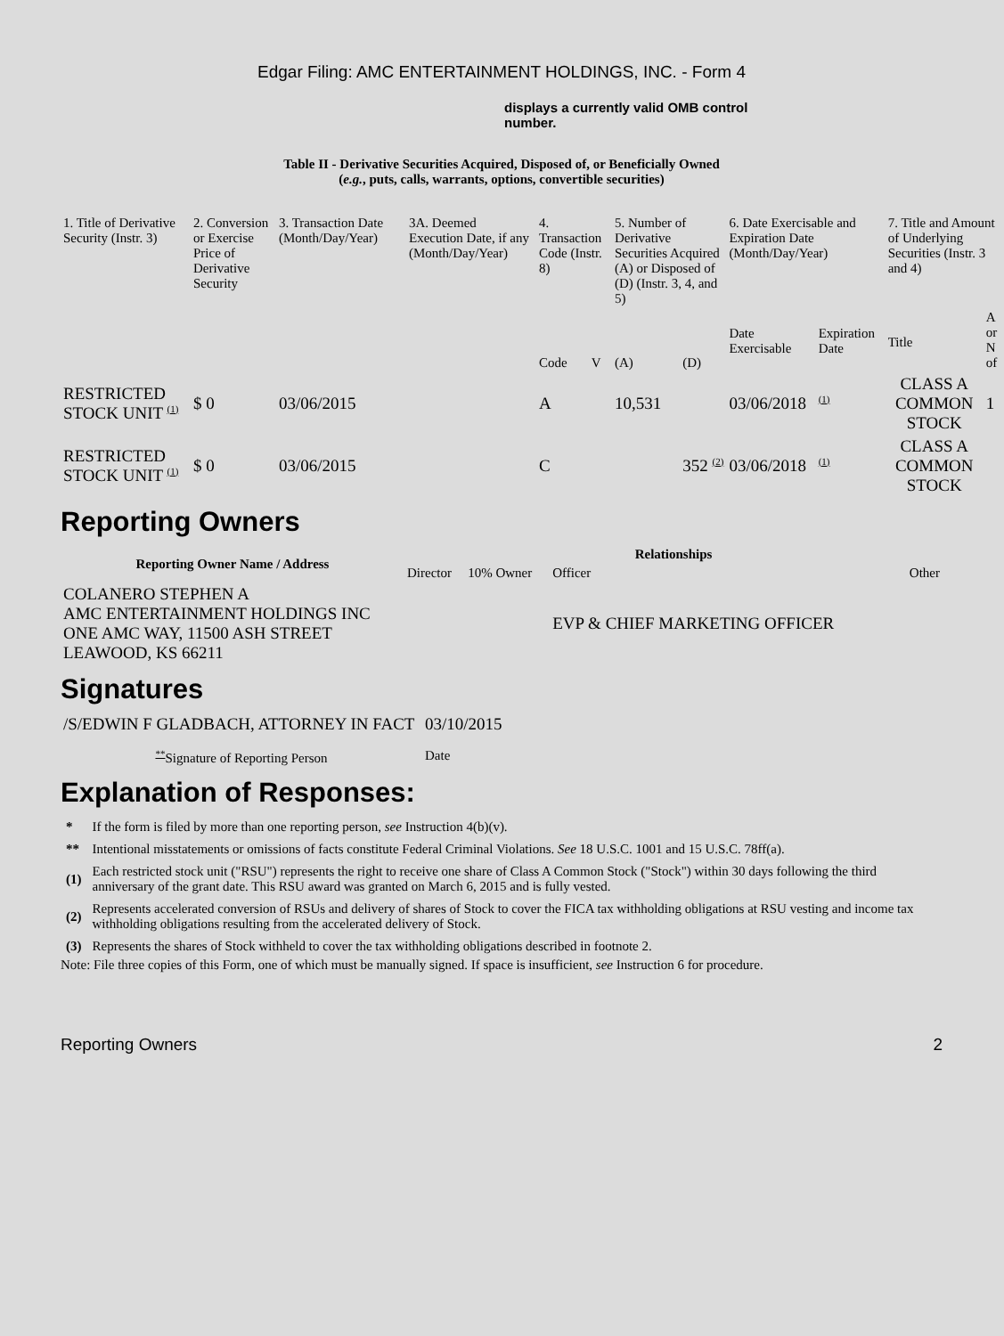Edgar Filing: AMC ENTERTAINMENT HOLDINGS, INC. - Form 4
displays a currently valid OMB control number.
Table II - Derivative Securities Acquired, Disposed of, or Beneficially Owned
(e.g., puts, calls, warrants, options, convertible securities)
| 1. Title of Derivative Security (Instr. 3) | 2. Conversion or Exercise Price of Derivative Security | 3. Transaction Date (Month/Day/Year) | 3A. Deemed Execution Date, if any (Month/Day/Year) | 4. Transaction Code (Instr. 8) | | 5. Number of Derivative Securities Acquired (A) or Disposed of (D) (Instr. 3, 4, and 5) | | 6. Date Exercisable and Expiration Date (Month/Day/Year) | | 7. Title and Amount of Underlying Securities (Instr. 3 and 4) | |
| | | | | Code | V | (A) | (D) | Date Exercisable | Expiration Date | Title | A or N of |
| RESTRICTED STOCK UNIT <sup>(1)</sup> | $ 0 | 03/06/2015 | | A | | 10,531 | | 03/06/2018 | <sup>(1)</sup> | CLASS A COMMON STOCK | 1 |
| RESTRICTED STOCK UNIT <sup>(1)</sup> | $ 0 | 03/06/2015 | | C | | | 352 <sup>(2)</sup> | 03/06/2018 | <sup>(1)</sup> | CLASS A COMMON STOCK | |
Reporting Owners
| Reporting Owner Name / Address | Relationships | | | |
| --- | --- | --- | --- | --- |
| | Director | 10% Owner | Officer | Other |
| COLANERO STEPHEN A AMC ENTERTAINMENT HOLDINGS INC ONE AMC WAY, 11500 ASH STREET LEAWOOD, KS 66211 | | | EVP & CHIEF MARKETING OFFICER | |
Signatures
| /S/EDWIN F GLADBACH, ATTORNEY IN FACT | 03/10/2015 |
| <sup>**</sup> Signature of Reporting Person | Date |
Explanation of Responses:
| * | If the form is filed by more than one reporting person, see Instruction 4(b)(v). |
| ** | Intentional misstatements or omissions of facts constitute Federal Criminal Violations. See 18 U.S.C. 1001 and 15 U.S.C. 78ff(a). |
| (1) | Each restricted stock unit ("RSU") represents the right to receive one share of Class A Common Stock ("Stock") within 30 days following the third anniversary of the grant date. This RSU award was granted on March 6, 2015 and is fully vested. |
| (2) | Represents accelerated conversion of RSUs and delivery of shares of Stock to cover the FICA tax withholding obligations at RSU vesting and income tax withholding obligations resulting from the accelerated delivery of Stock. |
| (3) | Represents the shares of Stock withheld to cover the tax withholding obligations described in footnote 2. |
Note: File three copies of this Form, one of which must be manually signed. If space is insufficient, see Instruction 6 for procedure.
Reporting Owners 2